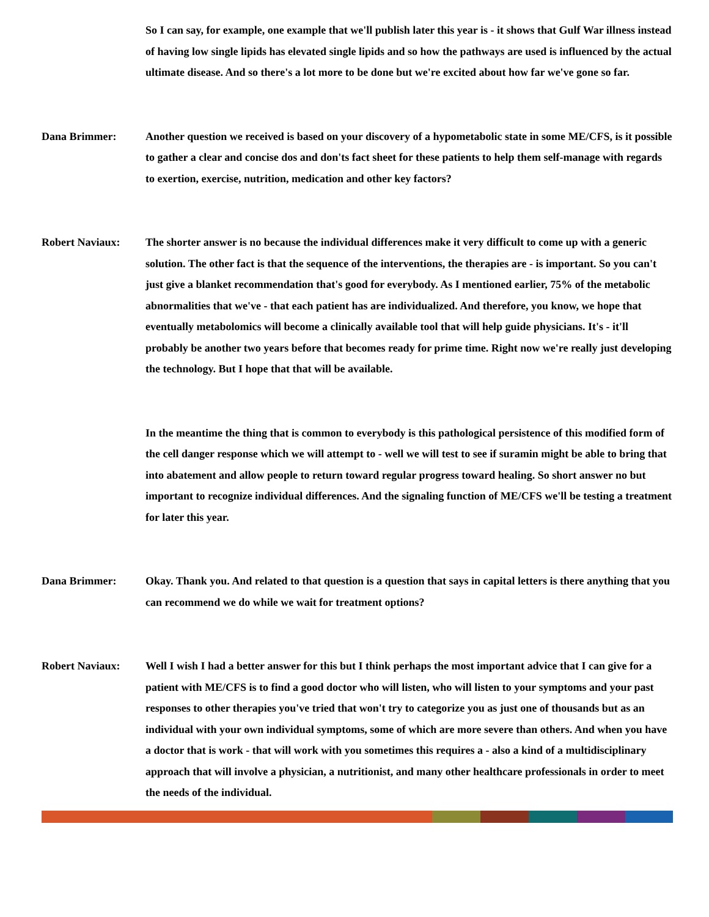So I can say, for example, one example that we'll publish later this year is - it shows that Gulf War illness instead of having low single lipids has elevated single lipids and so how the pathways are used is influenced by the actual ultimate disease. And so there's a lot more to be done but we're excited about how far we've gone so far.
Dana Brimmer: Another question we received is based on your discovery of a hypometabolic state in some ME/CFS, is it possible to gather a clear and concise dos and don'ts fact sheet for these patients to help them self-manage with regards to exertion, exercise, nutrition, medication and other key factors?
Robert Naviaux: The shorter answer is no because the individual differences make it very difficult to come up with a generic solution. The other fact is that the sequence of the interventions, the therapies are - is important. So you can't just give a blanket recommendation that's good for everybody. As I mentioned earlier, 75% of the metabolic abnormalities that we've - that each patient has are individualized. And therefore, you know, we hope that eventually metabolomics will become a clinically available tool that will help guide physicians. It's - it'll probably be another two years before that becomes ready for prime time. Right now we're really just developing the technology. But I hope that that will be available.
In the meantime the thing that is common to everybody is this pathological persistence of this modified form of the cell danger response which we will attempt to - well we will test to see if suramin might be able to bring that into abatement and allow people to return toward regular progress toward healing. So short answer no but important to recognize individual differences. And the signaling function of ME/CFS we'll be testing a treatment for later this year.
Dana Brimmer: Okay. Thank you. And related to that question is a question that says in capital letters is there anything that you can recommend we do while we wait for treatment options?
Robert Naviaux: Well I wish I had a better answer for this but I think perhaps the most important advice that I can give for a patient with ME/CFS is to find a good doctor who will listen, who will listen to your symptoms and your past responses to other therapies you've tried that won't try to categorize you as just one of thousands but as an individual with your own individual symptoms, some of which are more severe than others. And when you have a doctor that is work - that will work with you sometimes this requires a - also a kind of a multidisciplinary approach that will involve a physician, a nutritionist, and many other healthcare professionals in order to meet the needs of the individual.